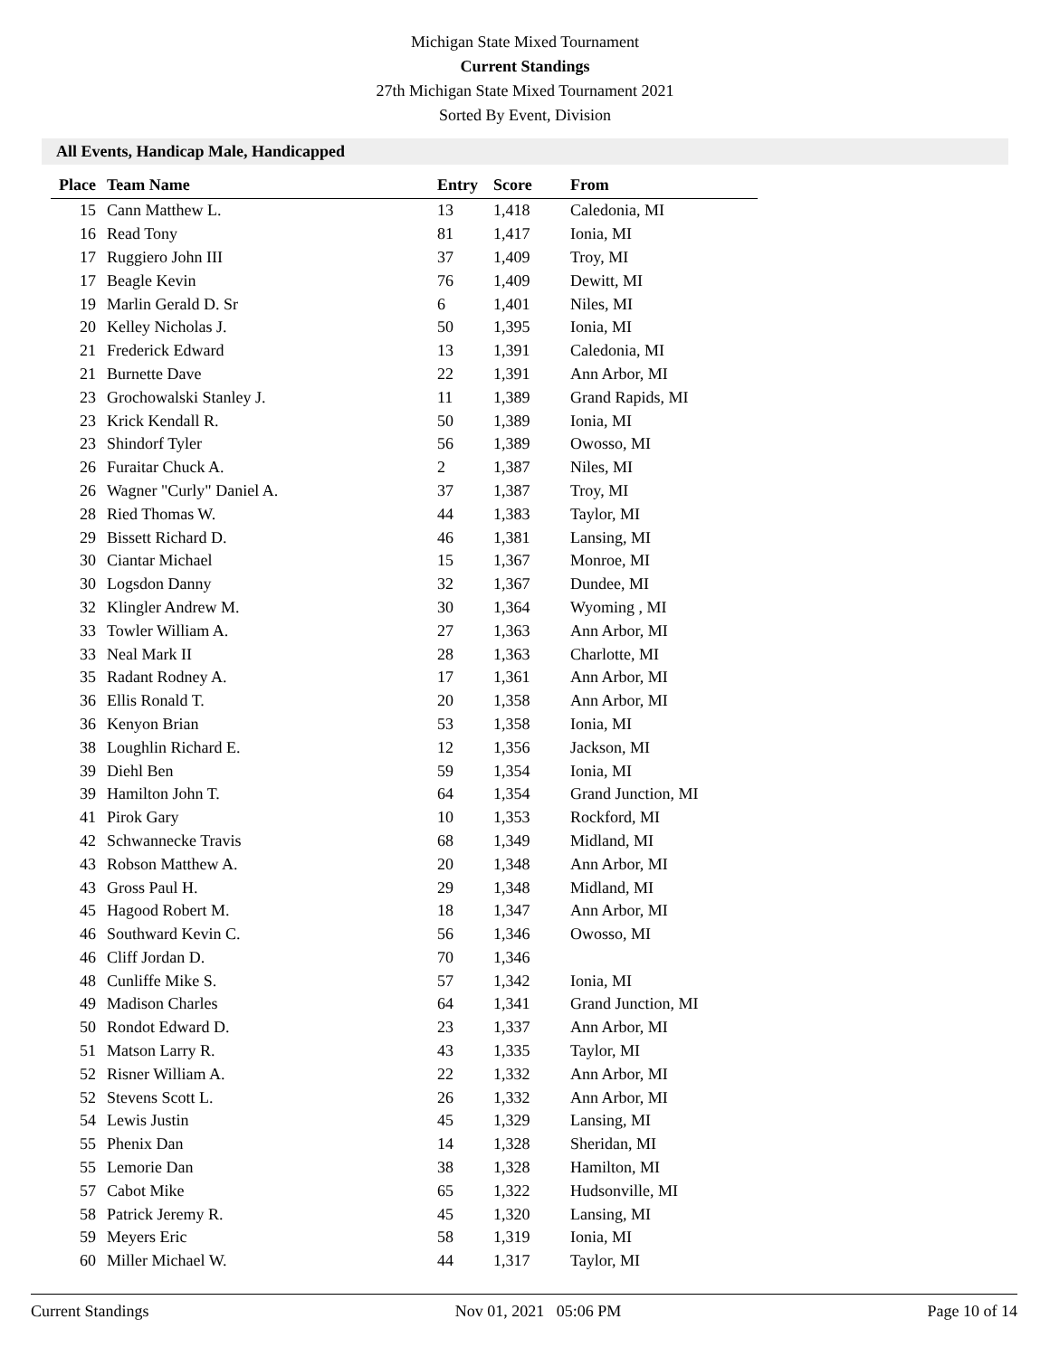Michigan State Mixed Tournament
Current Standings
27th Michigan State Mixed Tournament 2021
Sorted By Event, Division
All Events, Handicap Male, Handicapped
| Place | Team Name | Entry | Score | From |
| --- | --- | --- | --- | --- |
| 15 | Cann Matthew L. | 13 | 1,418 | Caledonia, MI |
| 16 | Read Tony | 81 | 1,417 | Ionia, MI |
| 17 | Ruggiero John III | 37 | 1,409 | Troy, MI |
| 17 | Beagle Kevin | 76 | 1,409 | Dewitt, MI |
| 19 | Marlin Gerald D. Sr | 6 | 1,401 | Niles, MI |
| 20 | Kelley Nicholas J. | 50 | 1,395 | Ionia, MI |
| 21 | Frederick Edward | 13 | 1,391 | Caledonia, MI |
| 21 | Burnette Dave | 22 | 1,391 | Ann Arbor, MI |
| 23 | Grochowalski Stanley J. | 11 | 1,389 | Grand Rapids, MI |
| 23 | Krick Kendall R. | 50 | 1,389 | Ionia, MI |
| 23 | Shindorf Tyler | 56 | 1,389 | Owosso, MI |
| 26 | Furaitar Chuck A. | 2 | 1,387 | Niles, MI |
| 26 | Wagner "Curly" Daniel A. | 37 | 1,387 | Troy, MI |
| 28 | Ried Thomas W. | 44 | 1,383 | Taylor, MI |
| 29 | Bissett Richard D. | 46 | 1,381 | Lansing, MI |
| 30 | Ciantar Michael | 15 | 1,367 | Monroe, MI |
| 30 | Logsdon Danny | 32 | 1,367 | Dundee, MI |
| 32 | Klingler Andrew M. | 30 | 1,364 | Wyoming , MI |
| 33 | Towler William A. | 27 | 1,363 | Ann Arbor, MI |
| 33 | Neal Mark II | 28 | 1,363 | Charlotte, MI |
| 35 | Radant Rodney A. | 17 | 1,361 | Ann Arbor, MI |
| 36 | Ellis Ronald T. | 20 | 1,358 | Ann Arbor, MI |
| 36 | Kenyon Brian | 53 | 1,358 | Ionia, MI |
| 38 | Loughlin Richard E. | 12 | 1,356 | Jackson, MI |
| 39 | Diehl Ben | 59 | 1,354 | Ionia, MI |
| 39 | Hamilton John T. | 64 | 1,354 | Grand Junction, MI |
| 41 | Pirok Gary | 10 | 1,353 | Rockford, MI |
| 42 | Schwannecke Travis | 68 | 1,349 | Midland, MI |
| 43 | Robson Matthew A. | 20 | 1,348 | Ann Arbor, MI |
| 43 | Gross Paul H. | 29 | 1,348 | Midland, MI |
| 45 | Hagood Robert M. | 18 | 1,347 | Ann Arbor, MI |
| 46 | Southward Kevin C. | 56 | 1,346 | Owosso, MI |
| 46 | Cliff Jordan D. | 70 | 1,346 | |
| 48 | Cunliffe Mike S. | 57 | 1,342 | Ionia, MI |
| 49 | Madison Charles | 64 | 1,341 | Grand Junction, MI |
| 50 | Rondot Edward D. | 23 | 1,337 | Ann Arbor, MI |
| 51 | Matson Larry R. | 43 | 1,335 | Taylor, MI |
| 52 | Risner William A. | 22 | 1,332 | Ann Arbor, MI |
| 52 | Stevens Scott L. | 26 | 1,332 | Ann Arbor, MI |
| 54 | Lewis Justin | 45 | 1,329 | Lansing, MI |
| 55 | Phenix Dan | 14 | 1,328 | Sheridan, MI |
| 55 | Lemorie Dan | 38 | 1,328 | Hamilton, MI |
| 57 | Cabot Mike | 65 | 1,322 | Hudsonville, MI |
| 58 | Patrick Jeremy R. | 45 | 1,320 | Lansing, MI |
| 59 | Meyers Eric | 58 | 1,319 | Ionia, MI |
| 60 | Miller Michael W. | 44 | 1,317 | Taylor, MI |
Current Standings Nov 01, 2021 05:06 PM Page 10 of 14